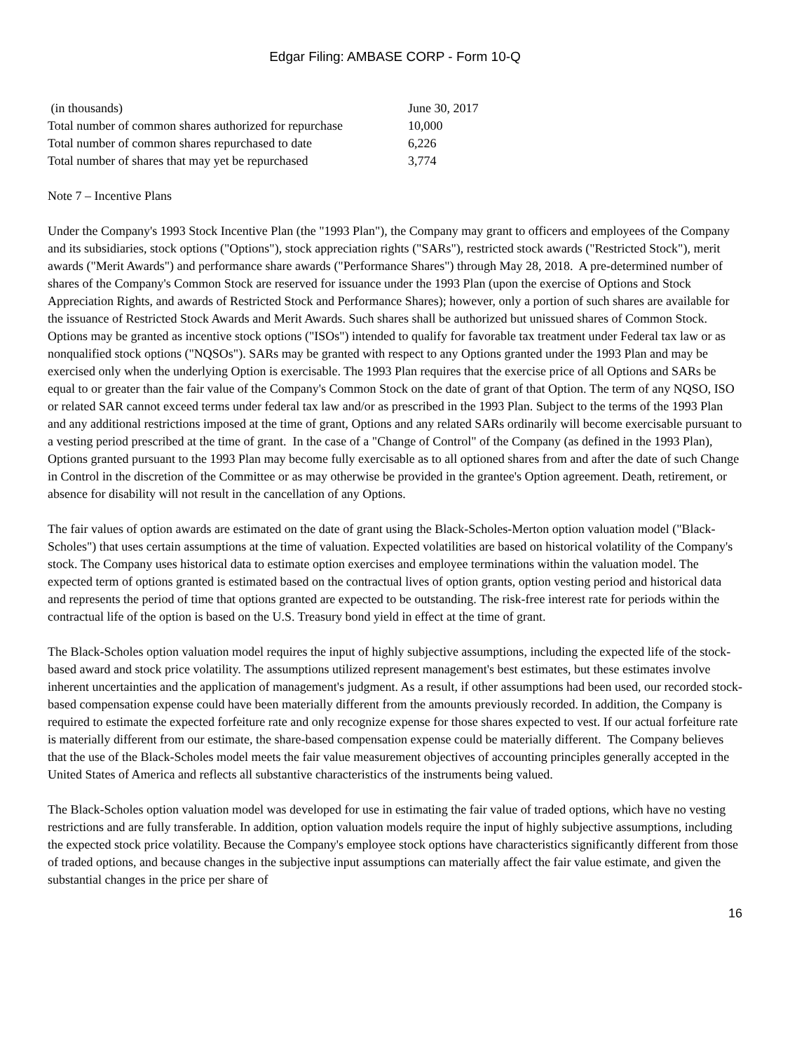Edgar Filing: AMBASE CORP - Form 10-Q
| (in thousands) | June 30, 2017 |
| Total number of common shares authorized for repurchase | 10,000 |
| Total number of common shares repurchased to date | 6,226 |
| Total number of shares that may yet be repurchased | 3,774 |
Note 7 – Incentive Plans
Under the Company's 1993 Stock Incentive Plan (the "1993 Plan"), the Company may grant to officers and employees of the Company and its subsidiaries, stock options ("Options"), stock appreciation rights ("SARs"), restricted stock awards ("Restricted Stock"), merit awards ("Merit Awards") and performance share awards ("Performance Shares") through May 28, 2018. A pre-determined number of shares of the Company's Common Stock are reserved for issuance under the 1993 Plan (upon the exercise of Options and Stock Appreciation Rights, and awards of Restricted Stock and Performance Shares); however, only a portion of such shares are available for the issuance of Restricted Stock Awards and Merit Awards. Such shares shall be authorized but unissued shares of Common Stock. Options may be granted as incentive stock options ("ISOs") intended to qualify for favorable tax treatment under Federal tax law or as nonqualified stock options ("NQSOs"). SARs may be granted with respect to any Options granted under the 1993 Plan and may be exercised only when the underlying Option is exercisable. The 1993 Plan requires that the exercise price of all Options and SARs be equal to or greater than the fair value of the Company's Common Stock on the date of grant of that Option. The term of any NQSO, ISO or related SAR cannot exceed terms under federal tax law and/or as prescribed in the 1993 Plan. Subject to the terms of the 1993 Plan and any additional restrictions imposed at the time of grant, Options and any related SARs ordinarily will become exercisable pursuant to a vesting period prescribed at the time of grant. In the case of a "Change of Control" of the Company (as defined in the 1993 Plan), Options granted pursuant to the 1993 Plan may become fully exercisable as to all optioned shares from and after the date of such Change in Control in the discretion of the Committee or as may otherwise be provided in the grantee's Option agreement. Death, retirement, or absence for disability will not result in the cancellation of any Options.
The fair values of option awards are estimated on the date of grant using the Black-Scholes-Merton option valuation model ("Black-Scholes") that uses certain assumptions at the time of valuation. Expected volatilities are based on historical volatility of the Company's stock. The Company uses historical data to estimate option exercises and employee terminations within the valuation model. The expected term of options granted is estimated based on the contractual lives of option grants, option vesting period and historical data and represents the period of time that options granted are expected to be outstanding. The risk-free interest rate for periods within the contractual life of the option is based on the U.S. Treasury bond yield in effect at the time of grant.
The Black-Scholes option valuation model requires the input of highly subjective assumptions, including the expected life of the stock-based award and stock price volatility. The assumptions utilized represent management's best estimates, but these estimates involve inherent uncertainties and the application of management's judgment. As a result, if other assumptions had been used, our recorded stock-based compensation expense could have been materially different from the amounts previously recorded. In addition, the Company is required to estimate the expected forfeiture rate and only recognize expense for those shares expected to vest. If our actual forfeiture rate is materially different from our estimate, the share-based compensation expense could be materially different. The Company believes that the use of the Black-Scholes model meets the fair value measurement objectives of accounting principles generally accepted in the United States of America and reflects all substantive characteristics of the instruments being valued.
The Black-Scholes option valuation model was developed for use in estimating the fair value of traded options, which have no vesting restrictions and are fully transferable. In addition, option valuation models require the input of highly subjective assumptions, including the expected stock price volatility. Because the Company's employee stock options have characteristics significantly different from those of traded options, and because changes in the subjective input assumptions can materially affect the fair value estimate, and given the substantial changes in the price per share of
16